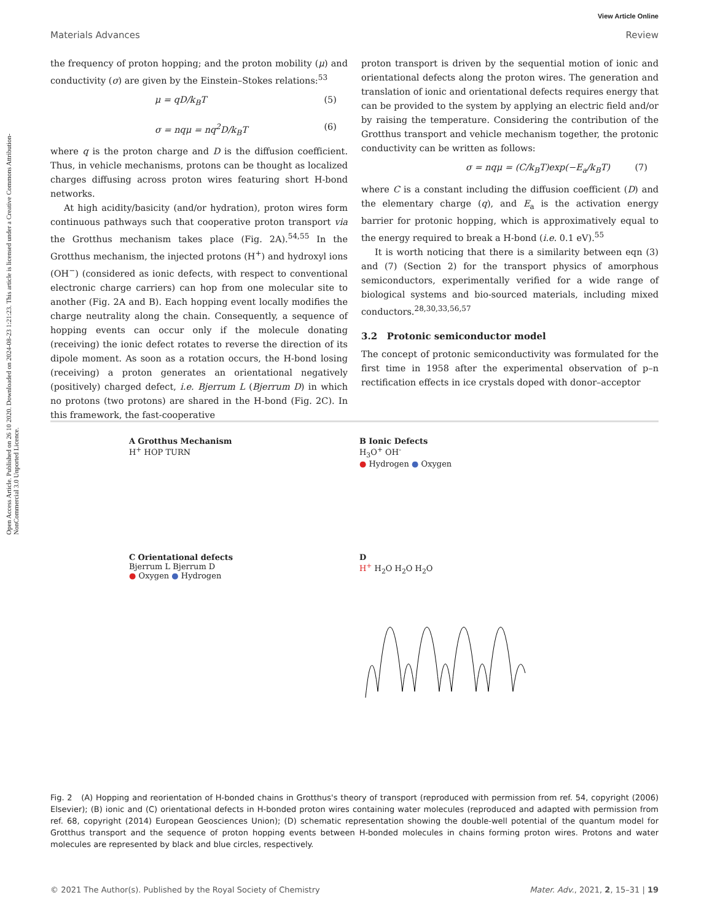Open Access Article. Published on 26 10 2020. Downloaded on 2024-08-23 1:21:23. This article is licensed under a Creative Commons Attribution-NonCommercial 3.0 Unported Licence.
View Article Online
Materials Advances Review
the frequency of proton hopping; and the proton mobility (μ) and conductivity (σ) are given by the Einstein–Stokes relations:<sup>53</sup>
μ = qD/k<sub>B</sub>T (5)
σ = nqμ = nq<sup>2</sup>D/k<sub>B</sub>T (6)
where q is the proton charge and D is the diffusion coefficient. Thus, in vehicle mechanisms, protons can be thought as localized charges diffusing across proton wires featuring short H-bond networks.
At high acidity/basicity (and/or hydration), proton wires form continuous pathways such that cooperative proton transport via the Grotthus mechanism takes place (Fig. 2A).<sup>54,55</sup> In the Grotthus mechanism, the injected protons (H<sup>+</sup>) and hydroxyl ions (OH<sup>−</sup>) (considered as ionic defects, with respect to conventional electronic charge carriers) can hop from one molecular site to another (Fig. 2A and B). Each hopping event locally modifies the charge neutrality along the chain. Consequently, a sequence of hopping events can occur only if the molecule donating (receiving) the ionic defect rotates to reverse the direction of its dipole moment. As soon as a rotation occurs, the H-bond losing (receiving) a proton generates an orientational negatively (positively) charged defect, i.e. Bjerrum L (Bjerrum D) in which no protons (two protons) are shared in the H-bond (Fig. 2C). In this framework, the fast-cooperative
proton transport is driven by the sequential motion of ionic and orientational defects along the proton wires. The generation and translation of ionic and orientational defects requires energy that can be provided to the system by applying an electric field and/or by raising the temperature. Considering the contribution of the Grotthus transport and vehicle mechanism together, the protonic conductivity can be written as follows:
σ = nqμ = (C/k<sub>B</sub>T)exp(−E<sub>a</sub>/k<sub>B</sub>T) (7)
where C is a constant including the diffusion coefficient (D) and the elementary charge (q), and E<sub>a</sub> is the activation energy barrier for protonic hopping, which is approximatively equal to the energy required to break a H-bond (i.e. 0.1 eV).<sup>55</sup>
It is worth noticing that there is a similarity between eqn (3) and (7) (Section 2) for the transport physics of amorphous semiconductors, experimentally verified for a wide range of biological systems and bio-sourced materials, including mixed conductors.<sup>28,30,33,56,57</sup>
3.2 Protonic semiconductor model
The concept of protonic semiconductivity was formulated for the first time in 1958 after the experimental observation of p–n rectification effects in ice crystals doped with donor–acceptor
A Grotthus Mechanism
H<sup>+</sup> HOP TURN
B Ionic Defects
H<sub>3</sub>O<sup>+</sup> OH<sup>-</sup>
● Hydrogen ● Oxygen
C Orientational defects
Bjerrum L Bjerrum D
● Oxygen ● Hydrogen
D
H<sup>+</sup> H<sub>2</sub>O H<sub>2</sub>O H<sub>2</sub>O
Fig. 2 (A) Hopping and reorientation of H-bonded chains in Grotthus's theory of transport (reproduced with permission from ref. 54, copyright (2006) Elsevier); (B) ionic and (C) orientational defects in H-bonded proton wires containing water molecules (reproduced and adapted with permission from ref. 68, copyright (2014) European Geosciences Union); (D) schematic representation showing the double-well potential of the quantum model for Grotthus transport and the sequence of proton hopping events between H-bonded molecules in chains forming proton wires. Protons and water molecules are represented by black and blue circles, respectively.
© 2021 The Author(s). Published by the Royal Society of Chemistry Mater. Adv., 2021, 2, 15–31 | 19